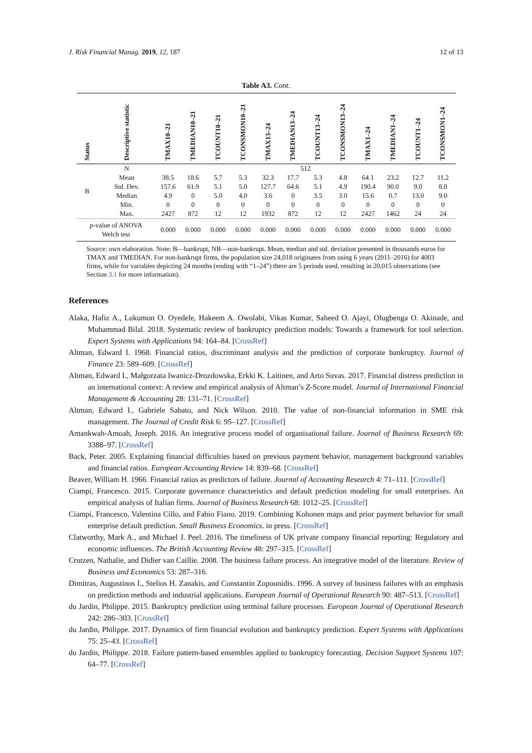J. Risk Financial Manag. 2019, 12, 187 12 of 13
Table A3. Cont.
| Status | Descriptive statistic | TMAX10–21 | TMEDIAN10–21 | TCOUNT10–21 | TCONSMON10–21 | TMAX13–24 | TMEDIAN13–24 | TCOUNT13–24 | TCONSMON13–24 | TMAX1–24 | TMEDIAN1–24 | TCOUNT1–24 | TCONSMON1–24 |
| --- | --- | --- | --- | --- | --- | --- | --- | --- | --- | --- | --- | --- | --- |
| B | N | 512 | | | | | | | | | | | |
| | Mean | 38.5 | 18.6 | 5.7 | 5.3 | 32.3 | 17.7 | 5.3 | 4.8 | 64.1 | 23.2 | 12.7 | 11.2 |
| | Std. Dev. | 157.6 | 61.9 | 5.1 | 5.0 | 127.7 | 64.6 | 5.1 | 4.9 | 190.4 | 90.0 | 9.0 | 8.8 |
| | Median | 4.9 | 0 | 5.0 | 4.0 | 3.6 | 0 | 3.5 | 3.0 | 15.6 | 0.7 | 13.0 | 9.0 |
| | Min. | 0 | 0 | 0 | 0 | 0 | 0 | 0 | 0 | 0 | 0 | 0 | 0 |
| | Max. | 2427 | 872 | 12 | 12 | 1932 | 872 | 12 | 12 | 2427 | 1462 | 24 | 24 |
| p -value of ANOVA Welch test | | 0.000 | 0.000 | 0.000 | 0.000 | 0.000 | 0.000 | 0.000 | 0.000 | 0.000 | 0.000 | 0.000 | 0.000 |
Source: own elaboration. Note: B—bankrupt, NB—non-bankrupt. Mean, median and std. deviation presented in thousands euros for TMAX and TMEDIAN. For non-bankrupt firms, the population size 24,018 originates from using 6 years (2011–2016) for 4003 firms, while for variables depicting 24 months (ending with “1–24”) there are 5 periods used, resulting in 20,015 observations (see Section 3.1 for more information).
References
Alaka, Hafiz A., Lukumon O. Oyedele, Hakeem A. Owolabi, Vikas Kumar, Saheed O. Ajayi, Olugbenga O. Akinade, and Muhammad Bilal. 2018. Systematic review of bankruptcy prediction models: Towards a framework for tool selection. Expert Systems with Applications 94: 164–84. [CrossRef]
Altman, Edward I. 1968. Financial ratios, discriminant analysis and the prediction of corporate bankruptcy. Journal of Finance 23: 589–609. [CrossRef]
Altman, Edward I., Małgorzata Iwanicz-Drozdowska, Erkki K. Laitinen, and Arto Suvas. 2017. Financial distress prediction in an international context: A review and empirical analysis of Altman’s Z-Score model. Journal of International Financial Management & Accounting 28: 131–71. [CrossRef]
Altman, Edward I., Gabriele Sabato, and Nick Wilson. 2010. The value of non-financial information in SME risk management. The Journal of Credit Risk 6: 95–127. [CrossRef]
Amankwah-Amoah, Joseph. 2016. An integrative process model of organisational failure. Journal of Business Research 69: 3388–97. [CrossRef]
Back, Peter. 2005. Explaining financial difficulties based on previous payment behavior, management background variables and financial ratios. European Accounting Review 14: 839–68. [CrossRef]
Beaver, William H. 1966. Financial ratios as predictors of failure. Journal of Accounting Research 4: 71–111. [CrossRef]
Ciampi, Francesco. 2015. Corporate governance characteristics and default prediction modeling for small enterprises. An empirical analysis of Italian firms. Journal of Business Research 68: 1012–25. [CrossRef]
Ciampi, Francesco, Valentina Cillo, and Fabio Fiano. 2019. Combining Kohonen maps and prior payment behavior for small enterprise default prediction. Small Business Economics. in press. [CrossRef]
Clatworthy, Mark A., and Michael J. Peel. 2016. The timeliness of UK private company financial reporting: Regulatory and economic influences. The British Accounting Review 48: 297–315. [CrossRef]
Crutzen, Nathalie, and Didier van Caillie. 2008. The business failure process. An integrative model of the literature. Review of Business and Economics 53: 287–316.
Dimitras, Augustinos I., Stelios H. Zanakis, and Constantin Zopounidis. 1996. A survey of business failures with an emphasis on prediction methods and industrial applications. European Journal of Operational Research 90: 487–513. [CrossRef]
du Jardin, Philippe. 2015. Bankruptcy prediction using terminal failure processes. European Journal of Operational Research 242: 286–303. [CrossRef]
du Jardin, Philippe. 2017. Dynamics of firm financial evolution and bankruptcy prediction. Expert Systems with Applications 75: 25–43. [CrossRef]
du Jardin, Philippe. 2018. Failure pattern-based ensembles applied to bankruptcy forecasting. Decision Support Systems 107: 64–77. [CrossRef]